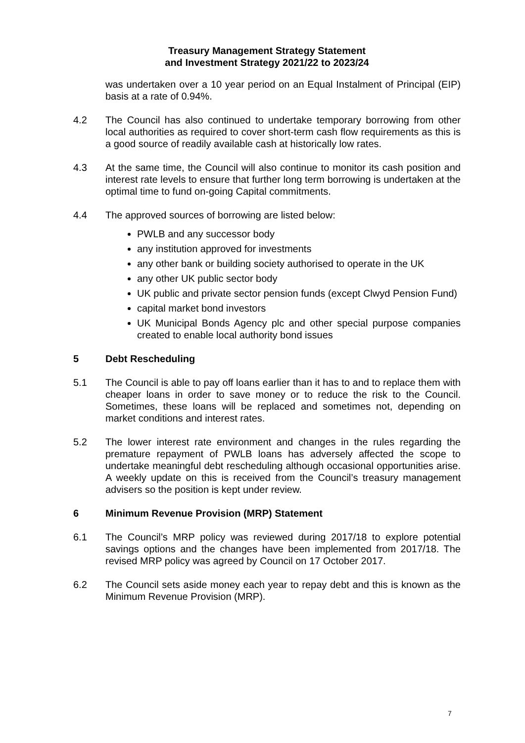Treasury Management Strategy Statement
and Investment Strategy 2021/22 to 2023/24
was undertaken over a 10 year period on an Equal Instalment of Principal (EIP) basis at a rate of 0.94%.
4.2 The Council has also continued to undertake temporary borrowing from other local authorities as required to cover short-term cash flow requirements as this is a good source of readily available cash at historically low rates.
4.3 At the same time, the Council will also continue to monitor its cash position and interest rate levels to ensure that further long term borrowing is undertaken at the optimal time to fund on-going Capital commitments.
4.4 The approved sources of borrowing are listed below:
PWLB and any successor body
any institution approved for investments
any other bank or building society authorised to operate in the UK
any other UK public sector body
UK public and private sector pension funds (except Clwyd Pension Fund)
capital market bond investors
UK Municipal Bonds Agency plc and other special purpose companies created to enable local authority bond issues
5 Debt Rescheduling
5.1 The Council is able to pay off loans earlier than it has to and to replace them with cheaper loans in order to save money or to reduce the risk to the Council. Sometimes, these loans will be replaced and sometimes not, depending on market conditions and interest rates.
5.2 The lower interest rate environment and changes in the rules regarding the premature repayment of PWLB loans has adversely affected the scope to undertake meaningful debt rescheduling although occasional opportunities arise. A weekly update on this is received from the Council’s treasury management advisers so the position is kept under review.
6 Minimum Revenue Provision (MRP) Statement
6.1 The Council’s MRP policy was reviewed during 2017/18 to explore potential savings options and the changes have been implemented from 2017/18. The revised MRP policy was agreed by Council on 17 October 2017.
6.2 The Council sets aside money each year to repay debt and this is known as the Minimum Revenue Provision (MRP).
7